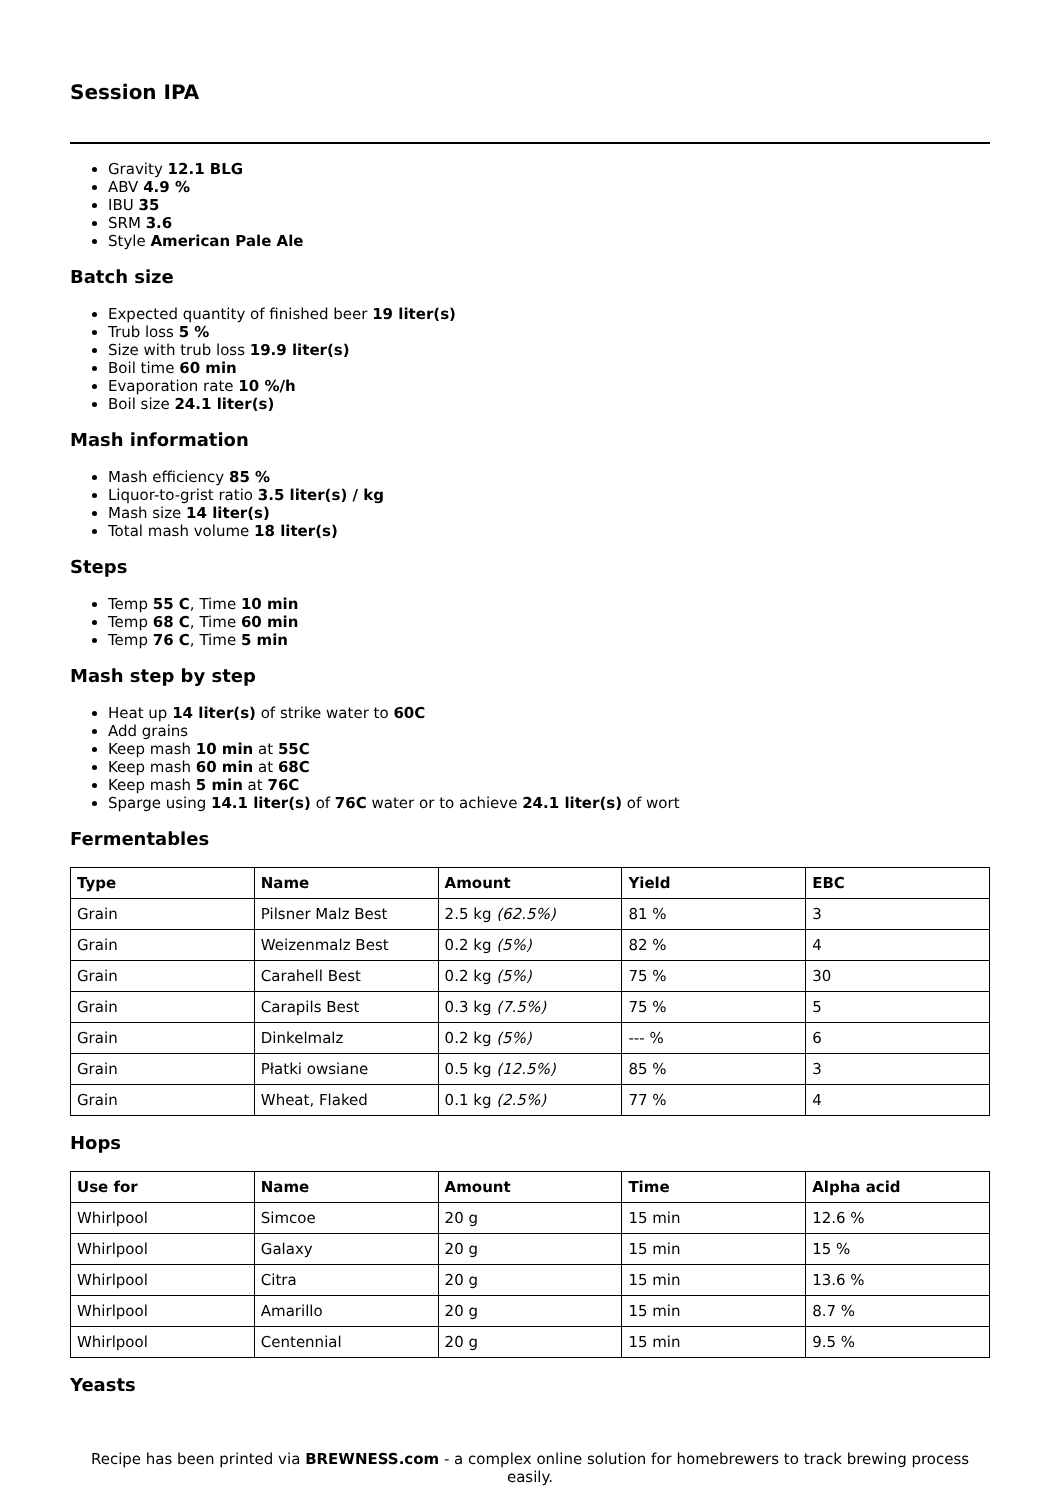Session IPA
Gravity 12.1 BLG
ABV 4.9 %
IBU 35
SRM 3.6
Style American Pale Ale
Batch size
Expected quantity of finished beer 19 liter(s)
Trub loss 5 %
Size with trub loss 19.9 liter(s)
Boil time 60 min
Evaporation rate 10 %/h
Boil size 24.1 liter(s)
Mash information
Mash efficiency 85 %
Liquor-to-grist ratio 3.5 liter(s) / kg
Mash size 14 liter(s)
Total mash volume 18 liter(s)
Steps
Temp 55 C, Time 10 min
Temp 68 C, Time 60 min
Temp 76 C, Time 5 min
Mash step by step
Heat up 14 liter(s) of strike water to 60C
Add grains
Keep mash 10 min at 55C
Keep mash 60 min at 68C
Keep mash 5 min at 76C
Sparge using 14.1 liter(s) of 76C water or to achieve 24.1 liter(s) of wort
Fermentables
| Type | Name | Amount | Yield | EBC |
| --- | --- | --- | --- | --- |
| Grain | Pilsner Malz Best | 2.5 kg (62.5%) | 81 % | 3 |
| Grain | Weizenmalz Best | 0.2 kg (5%) | 82 % | 4 |
| Grain | Carahell Best | 0.2 kg (5%) | 75 % | 30 |
| Grain | Carapils Best | 0.3 kg (7.5%) | 75 % | 5 |
| Grain | Dinkelmalz | 0.2 kg (5%) | --- % | 6 |
| Grain | Płatki owsiane | 0.5 kg (12.5%) | 85 % | 3 |
| Grain | Wheat, Flaked | 0.1 kg (2.5%) | 77 % | 4 |
Hops
| Use for | Name | Amount | Time | Alpha acid |
| --- | --- | --- | --- | --- |
| Whirlpool | Simcoe | 20 g | 15 min | 12.6 % |
| Whirlpool | Galaxy | 20 g | 15 min | 15 % |
| Whirlpool | Citra | 20 g | 15 min | 13.6 % |
| Whirlpool | Amarillo | 20 g | 15 min | 8.7 % |
| Whirlpool | Centennial | 20 g | 15 min | 9.5 % |
Yeasts
Recipe has been printed via BREWNESS.com - a complex online solution for homebrewers to track brewing process easily.